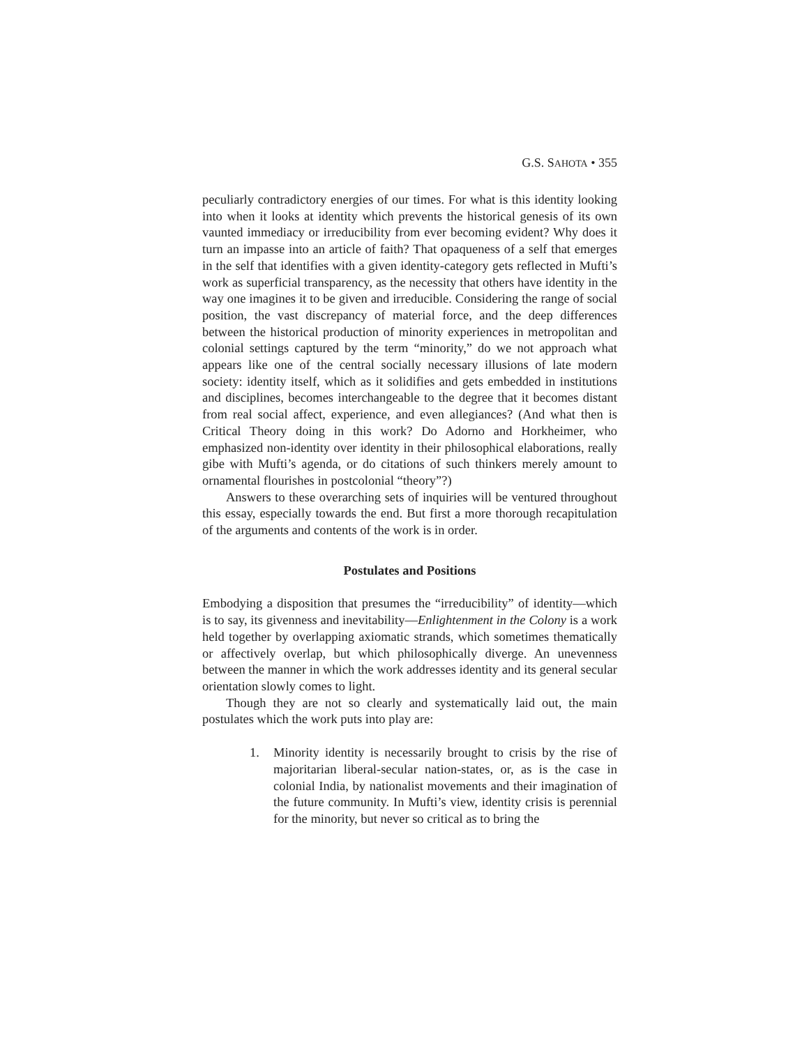G.S. SAHOTA • 355
peculiarly contradictory energies of our times. For what is this identity looking into when it looks at identity which prevents the historical genesis of its own vaunted immediacy or irreducibility from ever becoming evident? Why does it turn an impasse into an article of faith? That opaqueness of a self that emerges in the self that identifies with a given identity-category gets reflected in Mufti’s work as superficial transparency, as the necessity that others have identity in the way one imagines it to be given and irreducible. Considering the range of social position, the vast discrepancy of material force, and the deep differences between the historical production of minority experiences in metropolitan and colonial settings captured by the term “minority,” do we not approach what appears like one of the central socially necessary illusions of late modern society: identity itself, which as it solidifies and gets embedded in institutions and disciplines, becomes interchangeable to the degree that it becomes distant from real social affect, experience, and even allegiances? (And what then is Critical Theory doing in this work? Do Adorno and Horkheimer, who emphasized non-identity over identity in their philosophical elaborations, really gibe with Mufti’s agenda, or do citations of such thinkers merely amount to ornamental flourishes in postcolonial “theory”?)
Answers to these overarching sets of inquiries will be ventured throughout this essay, especially towards the end. But first a more thorough recapitulation of the arguments and contents of the work is in order.
Postulates and Positions
Embodying a disposition that presumes the “irreducibility” of identity—which is to say, its givenness and inevitability—Enlightenment in the Colony is a work held together by overlapping axiomatic strands, which sometimes thematically or affectively overlap, but which philosophically diverge. An unevenness between the manner in which the work addresses identity and its general secular orientation slowly comes to light.
Though they are not so clearly and systematically laid out, the main postulates which the work puts into play are:
1. Minority identity is necessarily brought to crisis by the rise of majoritarian liberal-secular nation-states, or, as is the case in colonial India, by nationalist movements and their imagination of the future community. In Mufti’s view, identity crisis is perennial for the minority, but never so critical as to bring the